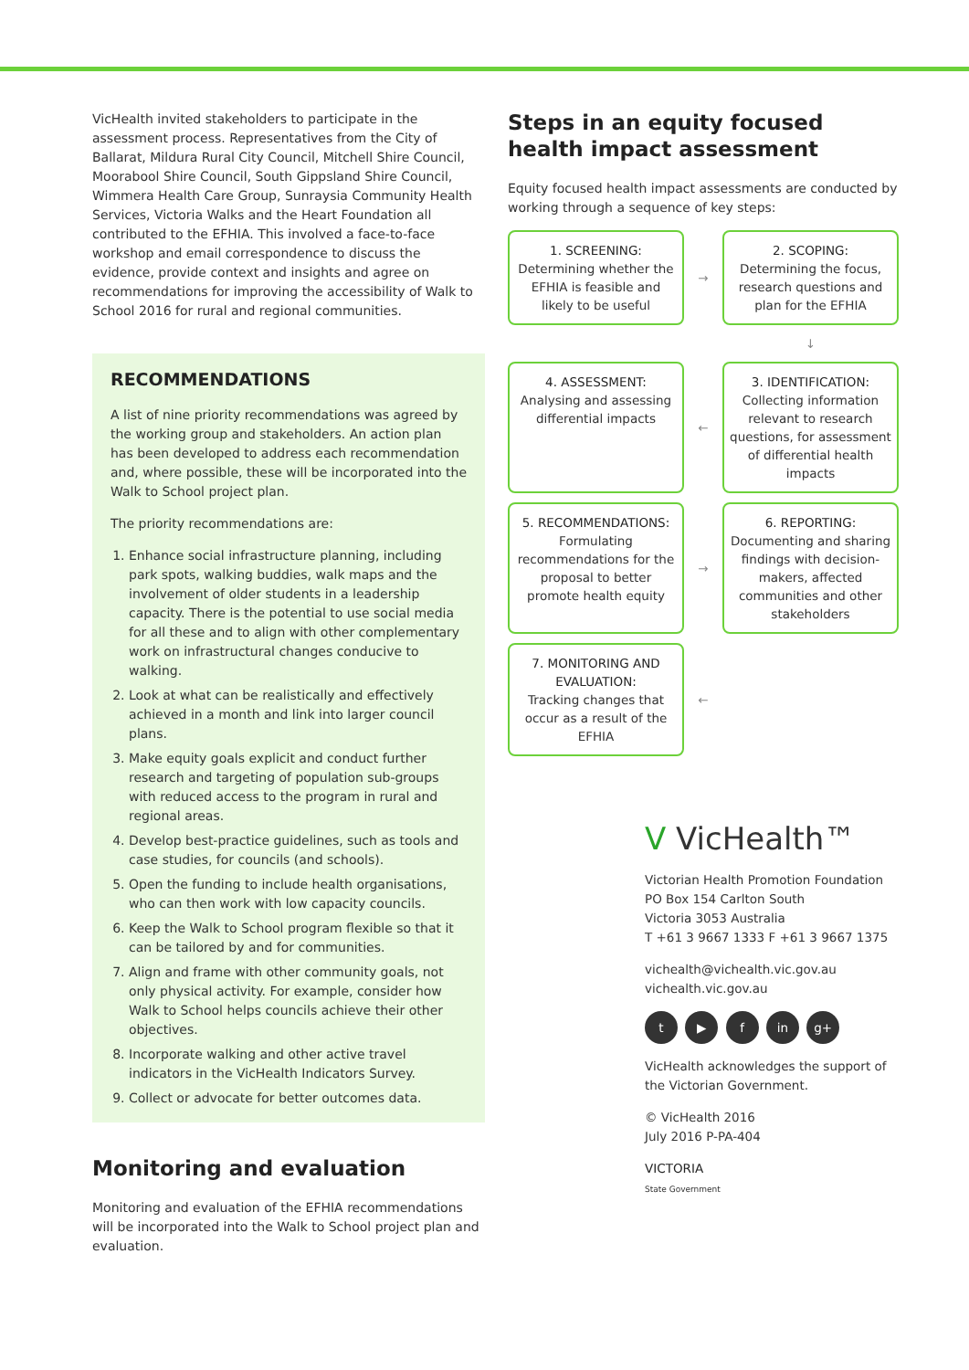VicHealth invited stakeholders to participate in the assessment process. Representatives from the City of Ballarat, Mildura Rural City Council, Mitchell Shire Council, Moorabool Shire Council, South Gippsland Shire Council, Wimmera Health Care Group, Sunraysia Community Health Services, Victoria Walks and the Heart Foundation all contributed to the EFHIA. This involved a face-to-face workshop and email correspondence to discuss the evidence, provide context and insights and agree on recommendations for improving the accessibility of Walk to School 2016 for rural and regional communities.
RECOMMENDATIONS
A list of nine priority recommendations was agreed by the working group and stakeholders. An action plan has been developed to address each recommendation and, where possible, these will be incorporated into the Walk to School project plan.
The priority recommendations are:
1. Enhance social infrastructure planning, including park spots, walking buddies, walk maps and the involvement of older students in a leadership capacity. There is the potential to use social media for all these and to align with other complementary work on infrastructural changes conducive to walking.
2. Look at what can be realistically and effectively achieved in a month and link into larger council plans.
3. Make equity goals explicit and conduct further research and targeting of population sub-groups with reduced access to the program in rural and regional areas.
4. Develop best-practice guidelines, such as tools and case studies, for councils (and schools).
5. Open the funding to include health organisations, who can then work with low capacity councils.
6. Keep the Walk to School program flexible so that it can be tailored by and for communities.
7. Align and frame with other community goals, not only physical activity. For example, consider how Walk to School helps councils achieve their other objectives.
8. Incorporate walking and other active travel indicators in the VicHealth Indicators Survey.
9. Collect or advocate for better outcomes data.
Monitoring and evaluation
Monitoring and evaluation of the EFHIA recommendations will be incorporated into the Walk to School project plan and evaluation.
Steps in an equity focused health impact assessment
Equity focused health impact assessments are conducted by working through a sequence of key steps:
1. SCREENING:
Determining whether the EFHIA is feasible and likely to be useful
→
2. SCOPING:
Determining the focus, research questions and plan for the EFHIA
↓
4. ASSESSMENT:
Analysing and assessing differential impacts
←
3. IDENTIFICATION:
Collecting information relevant to research questions, for assessment of differential health impacts
5. RECOMMENDATIONS:
Formulating recommendations for the proposal to better promote health equity
→
6. REPORTING:
Documenting and sharing findings with decision-makers, affected communities and other stakeholders
7. MONITORING AND EVALUATION:
Tracking changes that occur as a result of the EFHIA
←
V VicHealth™
Victorian Health Promotion Foundation
PO Box 154 Carlton South
Victoria 3053 Australia
T +61 3 9667 1333 F +61 3 9667 1375
vichealth@vichealth.vic.gov.au
vichealth.vic.gov.au
t ▶ f in g+
VicHealth acknowledges the support of the Victorian Government.
© VicHealth 2016
July 2016 P-PA-404
VICTORIA
State Government